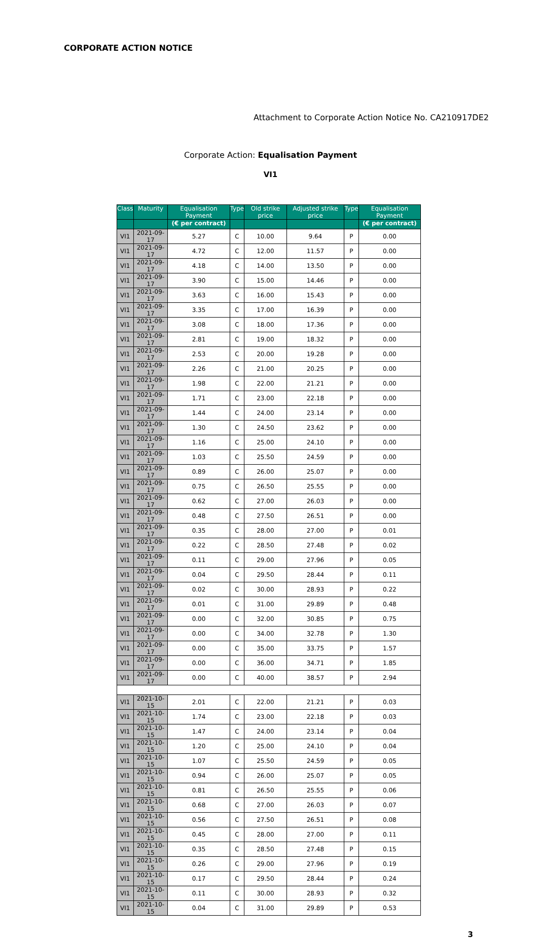CORPORATE ACTION NOTICE
Attachment to Corporate Action Notice No. CA210917DE2
Corporate Action: Equalisation Payment
VI1
| Class | Maturity | Equalisation Payment | Type | Old strike price | Adjusted strike price | Type | Equalisation Payment |
| --- | --- | --- | --- | --- | --- | --- | --- |
| | | (€ per contract) | | | | | (€ per contract) |
| VI1 | 2021-09-17 | 5.27 | C | 10.00 | 9.64 | P | 0.00 |
| VI1 | 2021-09-17 | 4.72 | C | 12.00 | 11.57 | P | 0.00 |
| VI1 | 2021-09-17 | 4.18 | C | 14.00 | 13.50 | P | 0.00 |
| VI1 | 2021-09-17 | 3.90 | C | 15.00 | 14.46 | P | 0.00 |
| VI1 | 2021-09-17 | 3.63 | C | 16.00 | 15.43 | P | 0.00 |
| VI1 | 2021-09-17 | 3.35 | C | 17.00 | 16.39 | P | 0.00 |
| VI1 | 2021-09-17 | 3.08 | C | 18.00 | 17.36 | P | 0.00 |
| VI1 | 2021-09-17 | 2.81 | C | 19.00 | 18.32 | P | 0.00 |
| VI1 | 2021-09-17 | 2.53 | C | 20.00 | 19.28 | P | 0.00 |
| VI1 | 2021-09-17 | 2.26 | C | 21.00 | 20.25 | P | 0.00 |
| VI1 | 2021-09-17 | 1.98 | C | 22.00 | 21.21 | P | 0.00 |
| VI1 | 2021-09-17 | 1.71 | C | 23.00 | 22.18 | P | 0.00 |
| VI1 | 2021-09-17 | 1.44 | C | 24.00 | 23.14 | P | 0.00 |
| VI1 | 2021-09-17 | 1.30 | C | 24.50 | 23.62 | P | 0.00 |
| VI1 | 2021-09-17 | 1.16 | C | 25.00 | 24.10 | P | 0.00 |
| VI1 | 2021-09-17 | 1.03 | C | 25.50 | 24.59 | P | 0.00 |
| VI1 | 2021-09-17 | 0.89 | C | 26.00 | 25.07 | P | 0.00 |
| VI1 | 2021-09-17 | 0.75 | C | 26.50 | 25.55 | P | 0.00 |
| VI1 | 2021-09-17 | 0.62 | C | 27.00 | 26.03 | P | 0.00 |
| VI1 | 2021-09-17 | 0.48 | C | 27.50 | 26.51 | P | 0.00 |
| VI1 | 2021-09-17 | 0.35 | C | 28.00 | 27.00 | P | 0.01 |
| VI1 | 2021-09-17 | 0.22 | C | 28.50 | 27.48 | P | 0.02 |
| VI1 | 2021-09-17 | 0.11 | C | 29.00 | 27.96 | P | 0.05 |
| VI1 | 2021-09-17 | 0.04 | C | 29.50 | 28.44 | P | 0.11 |
| VI1 | 2021-09-17 | 0.02 | C | 30.00 | 28.93 | P | 0.22 |
| VI1 | 2021-09-17 | 0.01 | C | 31.00 | 29.89 | P | 0.48 |
| VI1 | 2021-09-17 | 0.00 | C | 32.00 | 30.85 | P | 0.75 |
| VI1 | 2021-09-17 | 0.00 | C | 34.00 | 32.78 | P | 1.30 |
| VI1 | 2021-09-17 | 0.00 | C | 35.00 | 33.75 | P | 1.57 |
| VI1 | 2021-09-17 | 0.00 | C | 36.00 | 34.71 | P | 1.85 |
| VI1 | 2021-09-17 | 0.00 | C | 40.00 | 38.57 | P | 2.94 |
| VI1 | 2021-10-15 | 2.01 | C | 22.00 | 21.21 | P | 0.03 |
| VI1 | 2021-10-15 | 1.74 | C | 23.00 | 22.18 | P | 0.03 |
| VI1 | 2021-10-15 | 1.47 | C | 24.00 | 23.14 | P | 0.04 |
| VI1 | 2021-10-15 | 1.20 | C | 25.00 | 24.10 | P | 0.04 |
| VI1 | 2021-10-15 | 1.07 | C | 25.50 | 24.59 | P | 0.05 |
| VI1 | 2021-10-15 | 0.94 | C | 26.00 | 25.07 | P | 0.05 |
| VI1 | 2021-10-15 | 0.81 | C | 26.50 | 25.55 | P | 0.06 |
| VI1 | 2021-10-15 | 0.68 | C | 27.00 | 26.03 | P | 0.07 |
| VI1 | 2021-10-15 | 0.56 | C | 27.50 | 26.51 | P | 0.08 |
| VI1 | 2021-10-15 | 0.45 | C | 28.00 | 27.00 | P | 0.11 |
| VI1 | 2021-10-15 | 0.35 | C | 28.50 | 27.48 | P | 0.15 |
| VI1 | 2021-10-15 | 0.26 | C | 29.00 | 27.96 | P | 0.19 |
| VI1 | 2021-10-15 | 0.17 | C | 29.50 | 28.44 | P | 0.24 |
| VI1 | 2021-10-15 | 0.11 | C | 30.00 | 28.93 | P | 0.32 |
| VI1 | 2021-10-15 | 0.04 | C | 31.00 | 29.89 | P | 0.53 |
3